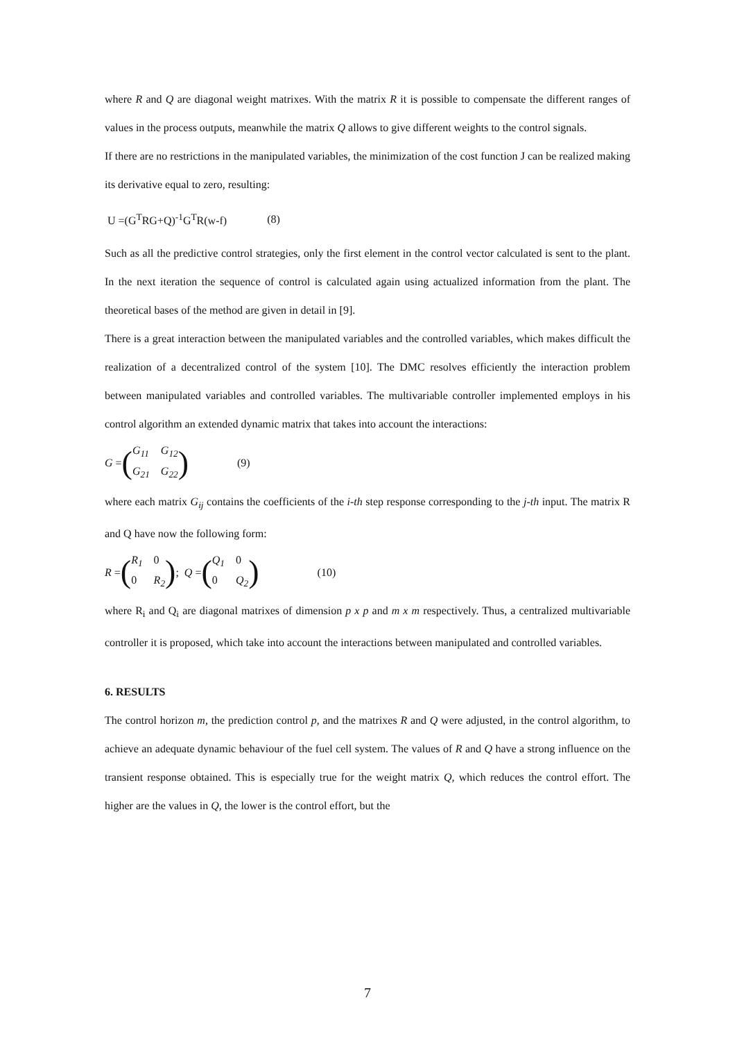where R and Q are diagonal weight matrixes. With the matrix R it is possible to compensate the different ranges of values in the process outputs, meanwhile the matrix Q allows to give different weights to the control signals.
If there are no restrictions in the manipulated variables, the minimization of the cost function J can be realized making its derivative equal to zero, resulting:
U =(G<sup>T</sup>RG+Q)<sup>-1</sup>G<sup>T</sup>R(w-f) (8)
Such as all the predictive control strategies, only the first element in the control vector calculated is sent to the plant. In the next iteration the sequence of control is calculated again using actualized information from the plant. The theoretical bases of the method are given in detail in [9].
There is a great interaction between the manipulated variables and the controlled variables, which makes difficult the realization of a decentralized control of the system [10]. The DMC resolves efficiently the interaction problem between manipulated variables and controlled variables. The multivariable controller implemented employs in his control algorithm an extended dynamic matrix that takes into account the interactions:
G = (G<sub>11</sub> G<sub>12</sub> G<sub>21</sub> G<sub>22</sub>) (9)
where each matrix G<sub>ij</sub> contains the coefficients of the i-th step response corresponding to the j-th input. The matrix R and Q have now the following form:
R = (R<sub>1</sub> 0 0 R<sub>2</sub>); Q = (Q<sub>1</sub> 0 0 Q<sub>2</sub>) (10)
where R<sub>i</sub> and Q<sub>i</sub> are diagonal matrixes of dimension p x p and m x m respectively. Thus, a centralized multivariable controller it is proposed, which take into account the interactions between manipulated and controlled variables.
6. RESULTS
The control horizon m, the prediction control p, and the matrixes R and Q were adjusted, in the control algorithm, to achieve an adequate dynamic behaviour of the fuel cell system. The values of R and Q have a strong influence on the transient response obtained. This is especially true for the weight matrix Q, which reduces the control effort. The higher are the values in Q, the lower is the control effort, but the
7